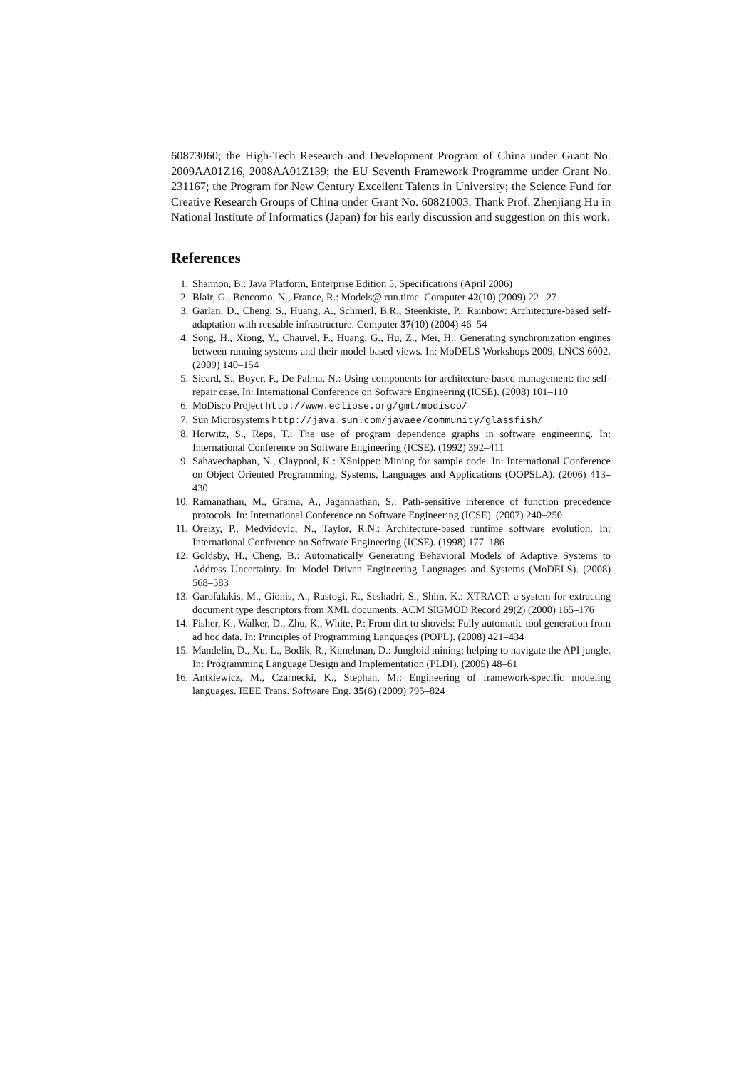60873060; the High-Tech Research and Development Program of China under Grant No. 2009AA01Z16, 2008AA01Z139; the EU Seventh Framework Programme under Grant No. 231167; the Program for New Century Excellent Talents in University; the Science Fund for Creative Research Groups of China under Grant No. 60821003. Thank Prof. Zhenjiang Hu in National Institute of Informatics (Japan) for his early discussion and suggestion on this work.
References
1. Shannon, B.: Java Platform, Enterprise Edition 5, Specifications (April 2006)
2. Blair, G., Bencomo, N., France, R.: Models@ run.time. Computer 42(10) (2009) 22 –27
3. Garlan, D., Cheng, S., Huang, A., Schmerl, B.R., Steenkiste, P.: Rainbow: Architecture-based self-adaptation with reusable infrastructure. Computer 37(10) (2004) 46–54
4. Song, H., Xiong, Y., Chauvel, F., Huang, G., Hu, Z., Mei, H.: Generating synchronization engines between running systems and their model-based views. In: MoDELS Workshops 2009, LNCS 6002. (2009) 140–154
5. Sicard, S., Boyer, F., De Palma, N.: Using components for architecture-based management: the self-repair case. In: International Conference on Software Engineering (ICSE). (2008) 101–110
6. MoDisco Project http://www.eclipse.org/gmt/modisco/
7. Sun Microsystems http://java.sun.com/javaee/community/glassfish/
8. Horwitz, S., Reps, T.: The use of program dependence graphs in software engineering. In: International Conference on Software Engineering (ICSE). (1992) 392–411
9. Sahavechaphan, N., Claypool, K.: XSnippet: Mining for sample code. In: International Conference on Object Oriented Programming, Systems, Languages and Applications (OOPSLA). (2006) 413–430
10. Ramanathan, M., Grama, A., Jagannathan, S.: Path-sensitive inference of function precedence protocols. In: International Conference on Software Engineering (ICSE). (2007) 240–250
11. Oreizy, P., Medvidovic, N., Taylor, R.N.: Architecture-based runtime software evolution. In: International Conference on Software Engineering (ICSE). (1998) 177–186
12. Goldsby, H., Cheng, B.: Automatically Generating Behavioral Models of Adaptive Systems to Address Uncertainty. In: Model Driven Engineering Languages and Systems (MoDELS). (2008) 568–583
13. Garofalakis, M., Gionis, A., Rastogi, R., Seshadri, S., Shim, K.: XTRACT: a system for extracting document type descriptors from XML documents. ACM SIGMOD Record 29(2) (2000) 165–176
14. Fisher, K., Walker, D., Zhu, K., White, P.: From dirt to shovels: Fully automatic tool generation from ad hoc data. In: Principles of Programming Languages (POPL). (2008) 421–434
15. Mandelin, D., Xu, L., Bodik, R., Kimelman, D.: Jungloid mining: helping to navigate the API jungle. In: Programming Language Design and Implementation (PLDI). (2005) 48–61
16. Antkiewicz, M., Czarnecki, K., Stephan, M.: Engineering of framework-specific modeling languages. IEEE Trans. Software Eng. 35(6) (2009) 795–824